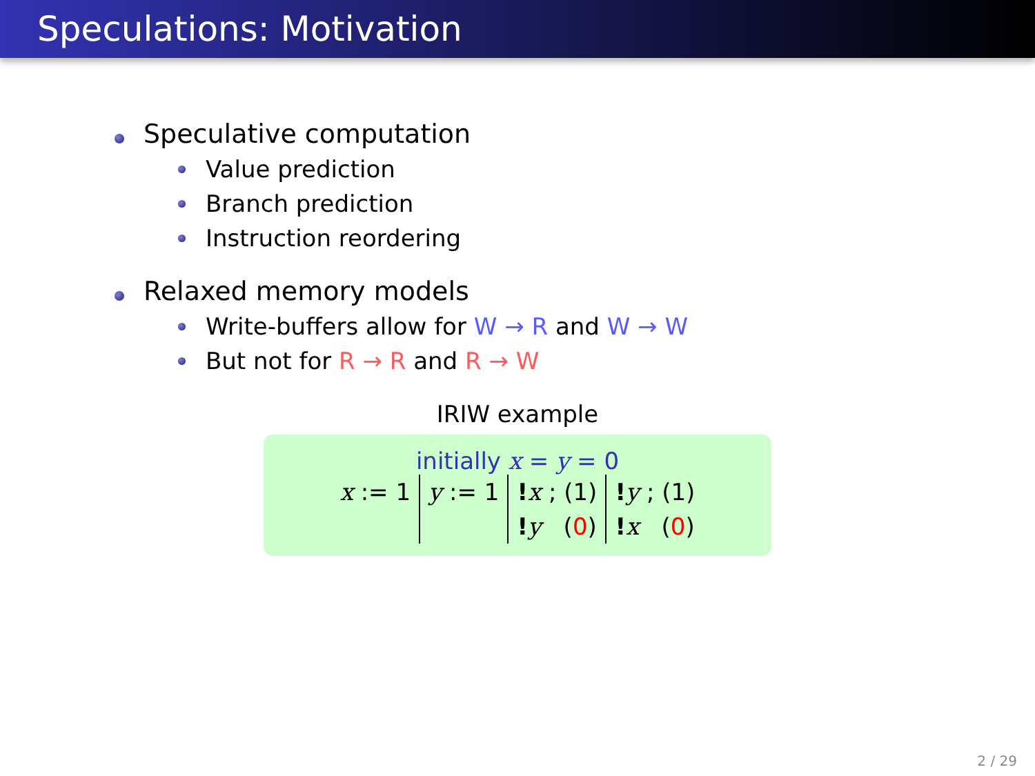Speculations: Motivation
Speculative computation
Value prediction
Branch prediction
Instruction reordering
Relaxed memory models
Write-buffers allow for W → R and W → W
But not for R → R and R → W
IRIW example
initially x = y = 0
| x := 1 | y := 1 | ! x ; (1) ! y ( 0 ) | ! y ; (1) ! x ( 0 ) |
2 / 29